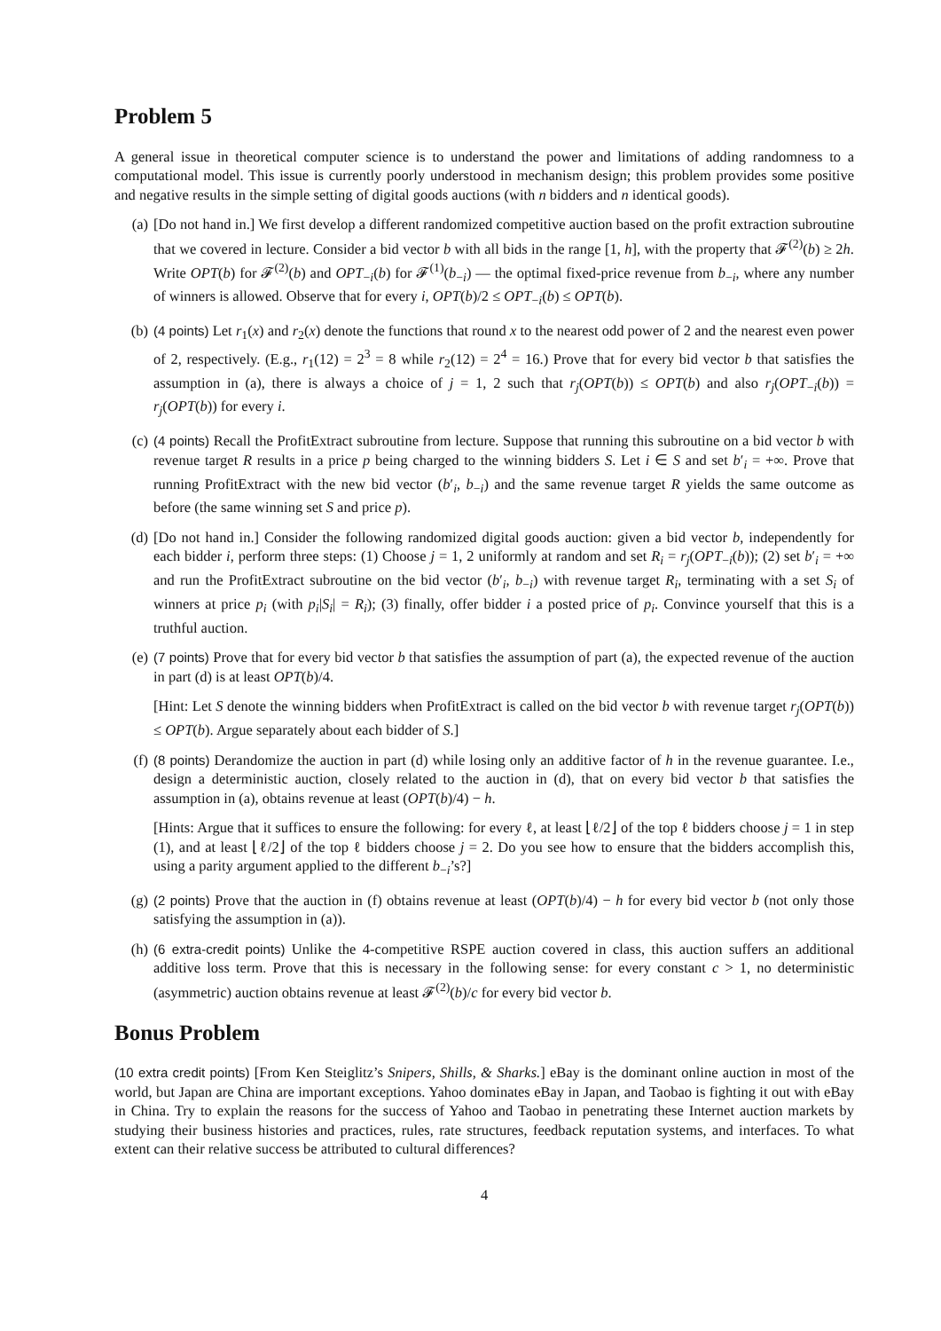Problem 5
A general issue in theoretical computer science is to understand the power and limitations of adding randomness to a computational model. This issue is currently poorly understood in mechanism design; this problem provides some positive and negative results in the simple setting of digital goods auctions (with n bidders and n identical goods).
(a) [Do not hand in.] We first develop a different randomized competitive auction based on the profit extraction subroutine that we covered in lecture. Consider a bid vector b with all bids in the range [1, h], with the property that 𝓕<sup>(2)</sup>(b) ≥ 2h. Write OPT(b) for 𝓕<sup>(2)</sup>(b) and OPT<sub>−i</sub>(b) for 𝓕<sup>(1)</sup>(b<sub>−i</sub>) — the optimal fixed-price revenue from b<sub>−i</sub>, where any number of winners is allowed. Observe that for every i, OPT(b)/2 ≤ OPT<sub>−i</sub>(b) ≤ OPT(b).
(b) (4 points) Let r<sub>1</sub>(x) and r<sub>2</sub>(x) denote the functions that round x to the nearest odd power of 2 and the nearest even power of 2, respectively. (E.g., r<sub>1</sub>(12) = 2<sup>3</sup> = 8 while r<sub>2</sub>(12) = 2<sup>4</sup> = 16.) Prove that for every bid vector b that satisfies the assumption in (a), there is always a choice of j = 1, 2 such that r<sub>j</sub>(OPT(b)) ≤ OPT(b) and also r<sub>j</sub>(OPT<sub>−i</sub>(b)) = r<sub>j</sub>(OPT(b)) for every i.
(c) (4 points) Recall the ProfitExtract subroutine from lecture. Suppose that running this subroutine on a bid vector b with revenue target R results in a price p being charged to the winning bidders S. Let i ∈ S and set b′<sub>i</sub> = +∞. Prove that running ProfitExtract with the new bid vector (b′<sub>i</sub>, b<sub>−i</sub>) and the same revenue target R yields the same outcome as before (the same winning set S and price p).
(d) [Do not hand in.] Consider the following randomized digital goods auction: given a bid vector b, independently for each bidder i, perform three steps: (1) Choose j = 1, 2 uniformly at random and set R<sub>i</sub> = r<sub>j</sub>(OPT<sub>−i</sub>(b)); (2) set b′<sub>i</sub> = +∞ and run the ProfitExtract subroutine on the bid vector (b′<sub>i</sub>, b<sub>−i</sub>) with revenue target R<sub>i</sub>, terminating with a set S<sub>i</sub> of winners at price p<sub>i</sub> (with p<sub>i</sub>|S<sub>i</sub>| = R<sub>i</sub>); (3) finally, offer bidder i a posted price of p<sub>i</sub>. Convince yourself that this is a truthful auction.
(e) (7 points) Prove that for every bid vector b that satisfies the assumption of part (a), the expected revenue of the auction in part (d) is at least OPT(b)/4.
[Hint: Let S denote the winning bidders when ProfitExtract is called on the bid vector b with revenue target r<sub>j</sub>(OPT(b)) ≤ OPT(b). Argue separately about each bidder of S.]
(f) (8 points) Derandomize the auction in part (d) while losing only an additive factor of h in the revenue guarantee. I.e., design a deterministic auction, closely related to the auction in (d), that on every bid vector b that satisfies the assumption in (a), obtains revenue at least (OPT(b)/4) − h.
[Hints: Argue that it suffices to ensure the following: for every ℓ, at least ⌊ℓ/2⌋ of the top ℓ bidders choose j = 1 in step (1), and at least ⌊ℓ/2⌋ of the top ℓ bidders choose j = 2. Do you see how to ensure that the bidders accomplish this, using a parity argument applied to the different b<sub>−i</sub>’s?]
(g) (2 points) Prove that the auction in (f) obtains revenue at least (OPT(b)/4) − h for every bid vector b (not only those satisfying the assumption in (a)).
(h) (6 extra-credit points) Unlike the 4-competitive RSPE auction covered in class, this auction suffers an additional additive loss term. Prove that this is necessary in the following sense: for every constant c > 1, no deterministic (asymmetric) auction obtains revenue at least 𝓕<sup>(2)</sup>(b)/c for every bid vector b.
Bonus Problem
(10 extra credit points) [From Ken Steiglitz’s Snipers, Shills, & Sharks.] eBay is the dominant online auction in most of the world, but Japan are China are important exceptions. Yahoo dominates eBay in Japan, and Taobao is fighting it out with eBay in China. Try to explain the reasons for the success of Yahoo and Taobao in penetrating these Internet auction markets by studying their business histories and practices, rules, rate structures, feedback reputation systems, and interfaces. To what extent can their relative success be attributed to cultural differences?
4